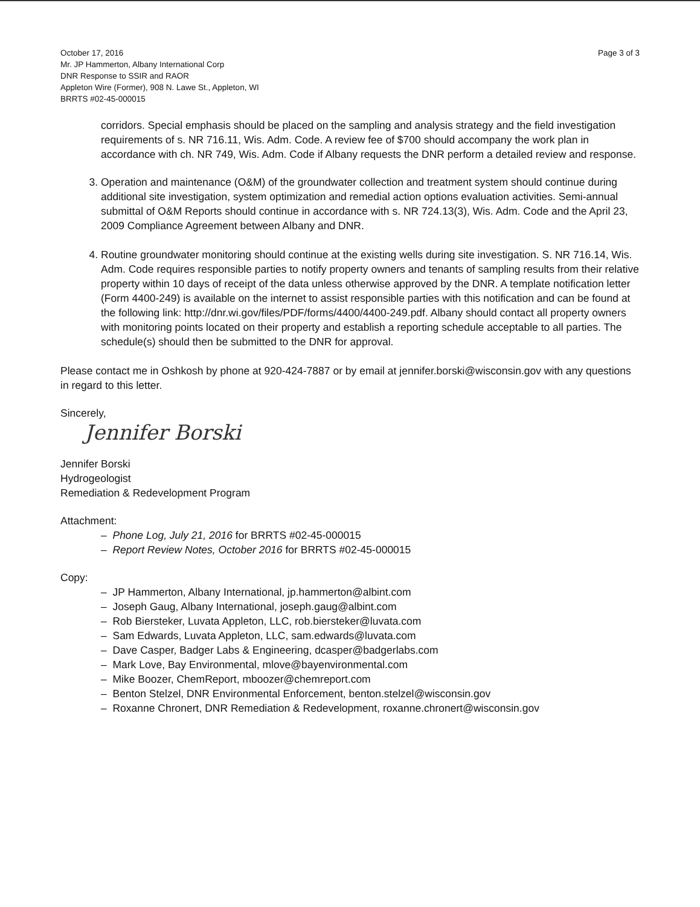October 17, 2016
Mr. JP Hammerton, Albany International Corp
DNR Response to SSIR and RAOR
Appleton Wire (Former), 908 N. Lawe St., Appleton, WI
BRRTS #02-45-000015
Page 3 of 3
corridors. Special emphasis should be placed on the sampling and analysis strategy and the field investigation requirements of s. NR 716.11, Wis. Adm. Code. A review fee of $700 should accompany the work plan in accordance with ch. NR 749, Wis. Adm. Code if Albany requests the DNR perform a detailed review and response.
3. Operation and maintenance (O&M) of the groundwater collection and treatment system should continue during additional site investigation, system optimization and remedial action options evaluation activities. Semi-annual submittal of O&M Reports should continue in accordance with s. NR 724.13(3), Wis. Adm. Code and the April 23, 2009 Compliance Agreement between Albany and DNR.
4. Routine groundwater monitoring should continue at the existing wells during site investigation. S. NR 716.14, Wis. Adm. Code requires responsible parties to notify property owners and tenants of sampling results from their relative property within 10 days of receipt of the data unless otherwise approved by the DNR. A template notification letter (Form 4400-249) is available on the internet to assist responsible parties with this notification and can be found at the following link: http://dnr.wi.gov/files/PDF/forms/4400/4400-249.pdf. Albany should contact all property owners with monitoring points located on their property and establish a reporting schedule acceptable to all parties. The schedule(s) should then be submitted to the DNR for approval.
Please contact me in Oshkosh by phone at 920-424-7887 or by email at jennifer.borski@wisconsin.gov with any questions in regard to this letter.
Sincerely,
Jennifer Borski
Jennifer Borski
Hydrogeologist
Remediation & Redevelopment Program
Attachment:
– Phone Log, July 21, 2016 for BRRTS #02-45-000015
– Report Review Notes, October 2016 for BRRTS #02-45-000015
Copy:
– JP Hammerton, Albany International, jp.hammerton@albint.com
– Joseph Gaug, Albany International, joseph.gaug@albint.com
– Rob Biersteker, Luvata Appleton, LLC, rob.biersteker@luvata.com
– Sam Edwards, Luvata Appleton, LLC, sam.edwards@luvata.com
– Dave Casper, Badger Labs & Engineering, dcasper@badgerlabs.com
– Mark Love, Bay Environmental, mlove@bayenvironmental.com
– Mike Boozer, ChemReport, mboozer@chemreport.com
– Benton Stelzel, DNR Environmental Enforcement, benton.stelzel@wisconsin.gov
– Roxanne Chronert, DNR Remediation & Redevelopment, roxanne.chronert@wisconsin.gov